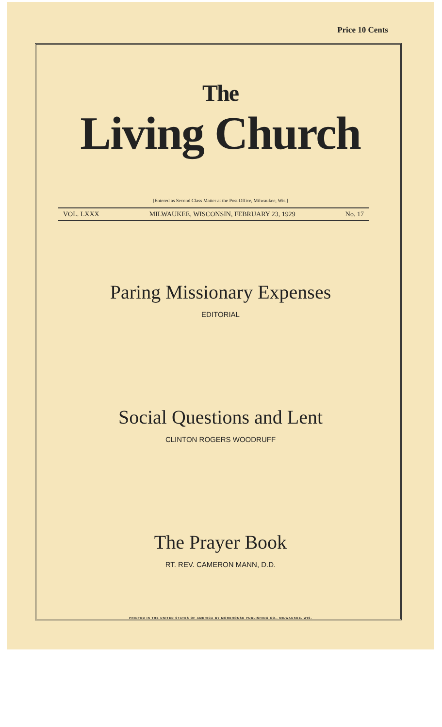Price 10 Cents
The
Living Church
[Entered as Second Class Matter at the Post Office, Milwaukee, Wis.]
VOL. LXXX MILWAUKEE, WISCONSIN, FEBRUARY 23, 1929 No. 17
Paring Missionary Expenses
EDITORIAL
Social Questions and Lent
CLINTON ROGERS WOODRUFF
The Prayer Book
RT. REV. CAMERON MANN, D.D.
PRINTED IN THE UNITED STATES OF AMERICA BY MOREHOUSE PUBLISHING CO., MILWAUKEE, WIS.